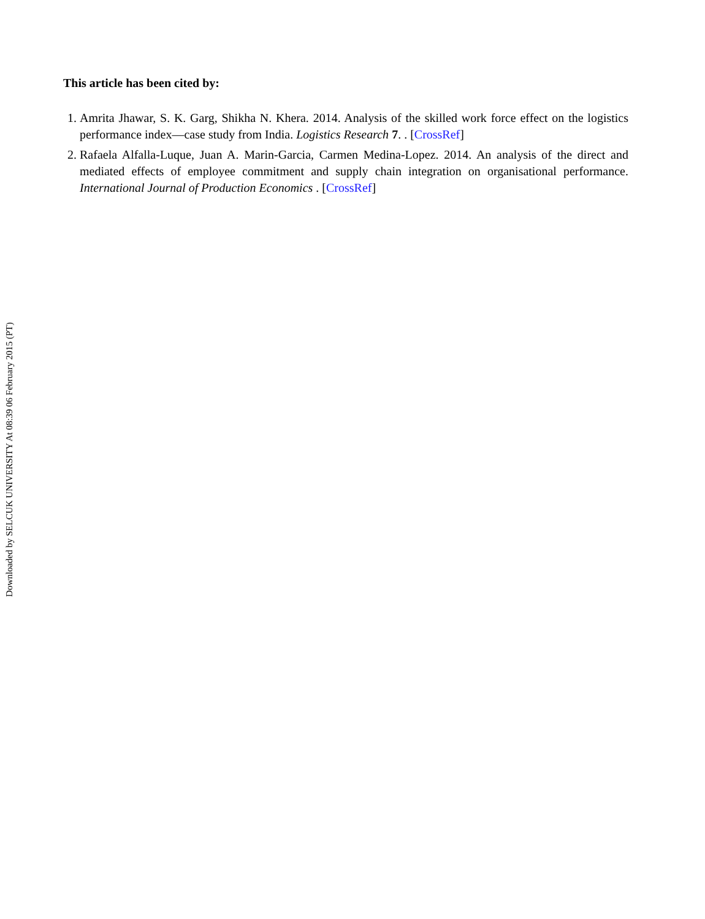Downloaded by SELCUK UNIVERSITY At 08:39 06 February 2015 (PT)
This article has been cited by:
1. Amrita Jhawar, S. K. Garg, Shikha N. Khera. 2014. Analysis of the skilled work force effect on the logistics performance index—case study from India. Logistics Research 7. . [CrossRef]
2. Rafaela Alfalla-Luque, Juan A. Marin-Garcia, Carmen Medina-Lopez. 2014. An analysis of the direct and mediated effects of employee commitment and supply chain integration on organisational performance. International Journal of Production Economics . [CrossRef]